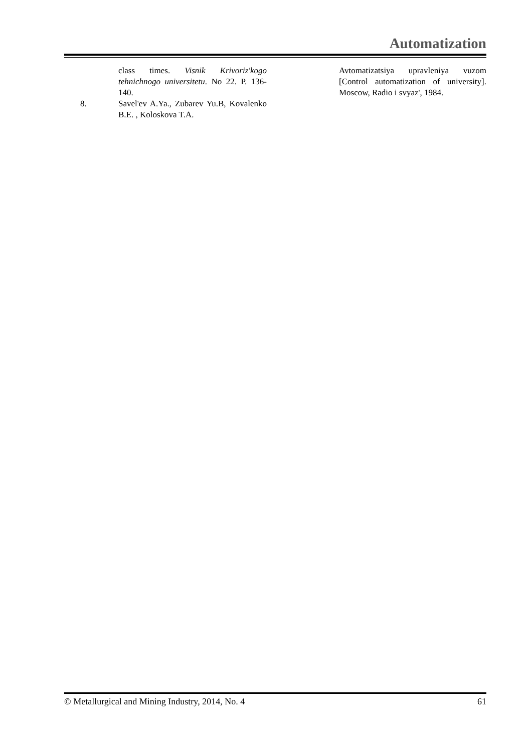Automatization
class times. Visnik Krivoriz'kogo tehnichnogo universitetu. No 22. P. 136-140.
8. Savel'ev A.Ya., Zubarev Yu.B, Kovalenko B.E. , Koloskova T.A.
Avtomatizatsiya upravleniya vuzom [Control automatization of university]. Moscow, Radio i svyaz', 1984.
© Metallurgical and Mining Industry, 2014, No. 4 61